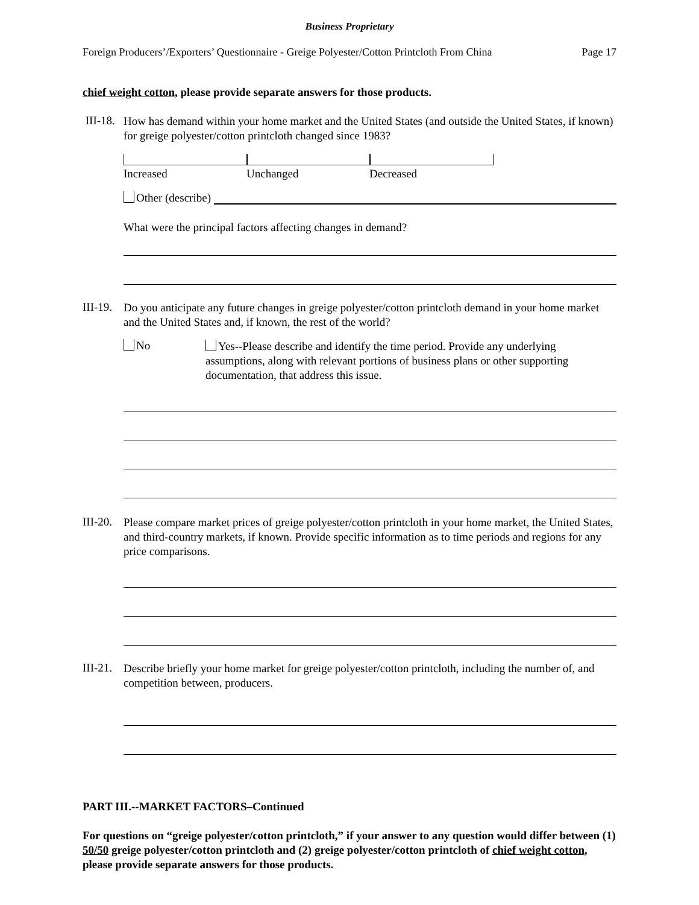Business Proprietary
Foreign Producers’/Exporters’ Questionnaire - Greige Polyester/Cotton Printcloth From China Page 17
chief weight cotton, please provide separate answers for those products.
III-18.
How has demand within your home market and the United States (and outside the United States, if known) for greige polyester/cotton printcloth changed since 1983?
Increased Unchanged Decreased
Other (describe)
What were the principal factors affecting changes in demand?
III-19.
Do you anticipate any future changes in greige polyester/cotton printcloth demand in your home market and the United States and, if known, the rest of the world?
No
Yes--Please describe and identify the time period. Provide any underlying assumptions, along with relevant portions of business plans or other supporting documentation, that address this issue.
III-20.
Please compare market prices of greige polyester/cotton printcloth in your home market, the United States, and third-country markets, if known. Provide specific information as to time periods and regions for any price comparisons.
III-21.
Describe briefly your home market for greige polyester/cotton printcloth, including the number of, and competition between, producers.
PART III.--MARKET FACTORS–Continued
For questions on “greige polyester/cotton printcloth,” if your answer to any question would differ between (1) 50/50 greige polyester/cotton printcloth and (2) greige polyester/cotton printcloth of chief weight cotton, please provide separate answers for those products.